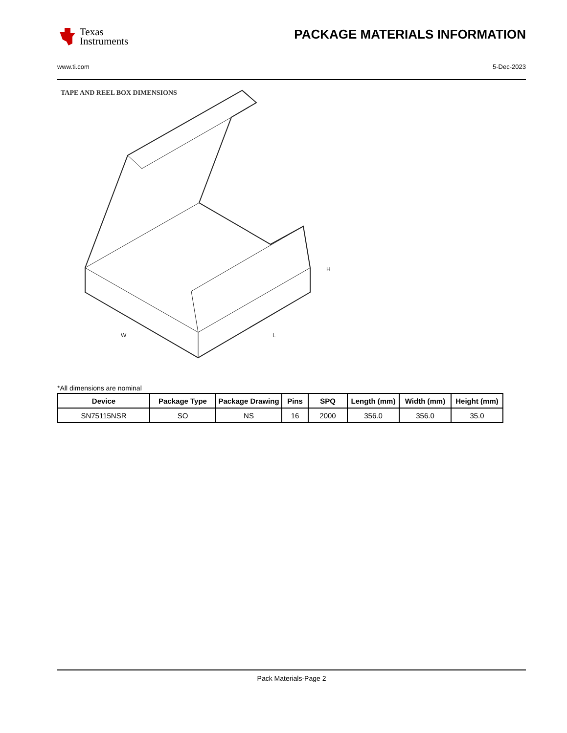Texas
Instruments
PACKAGE MATERIALS INFORMATION
www.ti.com 5-Dec-2023
TAPE AND REEL BOX DIMENSIONS
H
W
L
*All dimensions are nominal
| Device | Package Type | Package Drawing | Pins | SPQ | Length (mm) | Width (mm) | Height (mm) |
| --- | --- | --- | --- | --- | --- | --- | --- |
| SN75115NSR | SO | NS | 16 | 2000 | 356.0 | 356.0 | 35.0 |
Pack Materials-Page 2